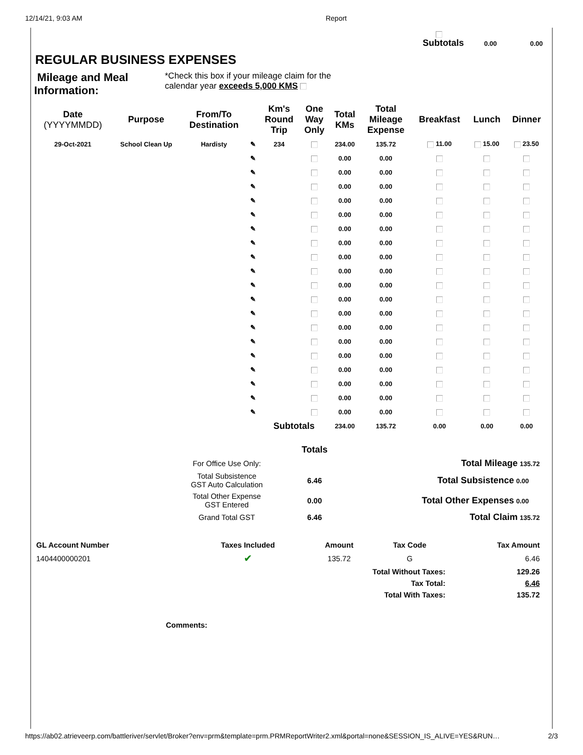12/14/21, 9:03 AM Report
Subtotals 0.00 0.00
REGULAR BUSINESS EXPENSES
Mileage and Meal Information:
*Check this box if your mileage claim for the
calendar year exceeds 5,000 KMS
| Date (YYYYMMDD) | Purpose | From/To Destination | | Km's Round Trip | One Way Only | Total KMs | Total Mileage Expense | Breakfast | Lunch | Dinner |
| --- | --- | --- | --- | --- | --- | --- | --- | --- | --- | --- |
| 29-Oct-2021 | School Clean Up | Hardisty | ✎ | 234 | | 234.00 | 135.72 | 11.00 | 15.00 | 23.50 |
| | | | ✎ | | | 0.00 | 0.00 | | | |
| | | | ✎ | | | 0.00 | 0.00 | | | |
| | | | ✎ | | | 0.00 | 0.00 | | | |
| | | | ✎ | | | 0.00 | 0.00 | | | |
| | | | ✎ | | | 0.00 | 0.00 | | | |
| | | | ✎ | | | 0.00 | 0.00 | | | |
| | | | ✎ | | | 0.00 | 0.00 | | | |
| | | | ✎ | | | 0.00 | 0.00 | | | |
| | | | ✎ | | | 0.00 | 0.00 | | | |
| | | | ✎ | | | 0.00 | 0.00 | | | |
| | | | ✎ | | | 0.00 | 0.00 | | | |
| | | | ✎ | | | 0.00 | 0.00 | | | |
| | | | ✎ | | | 0.00 | 0.00 | | | |
| | | | ✎ | | | 0.00 | 0.00 | | | |
| | | | ✎ | | | 0.00 | 0.00 | | | |
| | | | ✎ | | | 0.00 | 0.00 | | | |
| | | | ✎ | | | 0.00 | 0.00 | | | |
| | | | ✎ | | | 0.00 | 0.00 | | | |
| | | | ✎ | | | 0.00 | 0.00 | | | |
| | | | | Subtotals | | 234.00 | 135.72 | 0.00 | 0.00 | 0.00 |
| | | Totals | |
| | For Office Use Only: | | Total Mileage 135.72 |
| | Total Subsistence GST Auto Calculation | 6.46 | Total Subsistence 0.00 |
| | Total Other Expense GST Entered | 0.00 | Total Other Expenses 0.00 |
| | Grand Total GST | 6.46 | Total Claim 135.72 |
| GL Account Number | Taxes Included | Amount | Tax Code | Tax Amount |
| --- | --- | --- | --- | --- |
| 1404400000201 | ✔ | 135.72 | G | 6.46 |
| Total Without Taxes: | | | | 129.26 |
| Tax Total: | | | | 6.46 |
| Total With Taxes: | | | | 135.72 |
Comments:
https://ab02.atrieveerp.com/battleriver/servlet/Broker?env=prm&template=prm.PRMReportWriter2.xml&portal=none&SESSION_IS_ALIVE=YES&RUN… 2/3